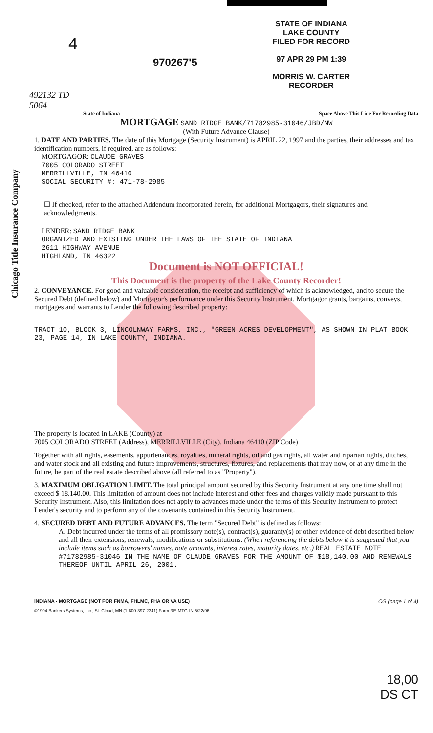Chicago Title Insurance Company
4
970267'5
STATE OF INDIANA
LAKE COUNTY
FILED FOR RECORD
97 APR 29 PM 1:39
MORRIS W. CARTER
RECORDER
492132 TD
5064
State of Indiana Space Above This Line For Recording Data
MORTGAGE SAND RIDGE BANK/71782985-31046/JBD/NW
(With Future Advance Clause)
1. DATE AND PARTIES. The date of this Mortgage (Security Instrument) is APRIL 22, 1997 and the parties, their addresses and tax identification numbers, if required, are as follows:
MORTGAGOR: CLAUDE GRAVES
7005 COLORADO STREET
MERRILLVILLE, IN 46410
SOCIAL SECURITY #: 471-78-2985
☐ If checked, refer to the attached Addendum incorporated herein, for additional Mortgagors, their signatures and acknowledgments.
LENDER: SAND RIDGE BANK
ORGANIZED AND EXISTING UNDER THE LAWS OF THE STATE OF INDIANA
2611 HIGHWAY AVENUE
HIGHLAND, IN 46322
Document is NOT OFFICIAL!
This Document is the property of the Lake County Recorder!
2. CONVEYANCE. For good and valuable consideration, the receipt and sufficiency of which is acknowledged, and to secure the Secured Debt (defined below) and Mortgagor's performance under this Security Instrument, Mortgagor grants, bargains, conveys, mortgages and warrants to Lender the following described property:
TRACT 10, BLOCK 3, LINCOLNWAY FARMS, INC., "GREEN ACRES DEVELOPMENT", AS SHOWN IN PLAT BOOK 23, PAGE 14, IN LAKE COUNTY, INDIANA.
The property is located in LAKE (County) at
7005 COLORADO STREET (Address), MERRILLVILLE (City), Indiana 46410 (ZIP Code)
Together with all rights, easements, appurtenances, royalties, mineral rights, oil and gas rights, all water and riparian rights, ditches, and water stock and all existing and future improvements, structures, fixtures, and replacements that may now, or at any time in the future, be part of the real estate described above (all referred to as "Property").
3. MAXIMUM OBLIGATION LIMIT. The total principal amount secured by this Security Instrument at any one time shall not exceed $ 18,140.00. This limitation of amount does not include interest and other fees and charges validly made pursuant to this Security Instrument. Also, this limitation does not apply to advances made under the terms of this Security Instrument to protect Lender's security and to perform any of the covenants contained in this Security Instrument.
4. SECURED DEBT AND FUTURE ADVANCES. The term "Secured Debt" is defined as follows:
A. Debt incurred under the terms of all promissory note(s), contract(s), guaranty(s) or other evidence of debt described below and all their extensions, renewals, modifications or substitutions. (When referencing the debts below it is suggested that you include items such as borrowers' names, note amounts, interest rates, maturity dates, etc.) REAL ESTATE NOTE #71782985-31046 IN THE NAME OF CLAUDE GRAVES FOR THE AMOUNT OF $18,140.00 AND RENEWALS THEREOF UNTIL APRIL 26, 2001.
INDIANA - MORTGAGE (NOT FOR FNMA, FHLMC, FHA OR VA USE)
©1994 Bankers Systems, Inc., St. Cloud, MN (1-800-397-2341) Form RE-MTG-IN 5/22/96
CG (page 1 of 4)
18,00
DS CT